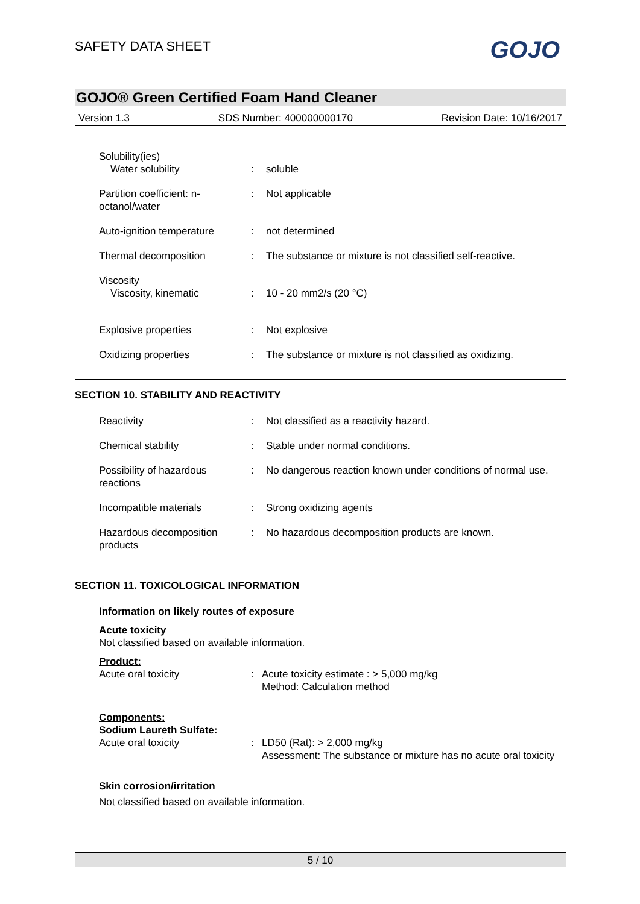SAFETY DATA SHEET
GOJO
GOJO® Green Certified Foam Hand Cleaner
Version 1.3 SDS Number: 400000000170 Revision Date: 10/16/2017
Solubility(ies)
Water solubility
:
soluble
Partition coefficient: n-octanol/water
: Not applicable
Auto-ignition temperature
: not determined
Thermal decomposition : The substance or mixture is not classified self-reactive.
Viscosity
Viscosity, kinematic
:
10 - 20 mm2/s (20 °C)
Explosive properties : Not explosive
Oxidizing properties : The substance or mixture is not classified as oxidizing.
SECTION 10. STABILITY AND REACTIVITY
Reactivity : Not classified as a reactivity hazard.
Chemical stability : Stable under normal conditions.
Possibility of hazardous reactions
: No dangerous reaction known under conditions of normal use.
Incompatible materials : Strong oxidizing agents
Hazardous decomposition products
: No hazardous decomposition products are known.
SECTION 11. TOXICOLOGICAL INFORMATION
Information on likely routes of exposure
Acute toxicity
Not classified based on available information.
Product:
Acute oral toxicity : Acute toxicity estimate : > 5,000 mg/kg
Method: Calculation method
Components:
Sodium Laureth Sulfate:
Acute oral toxicity : LD50 (Rat): > 2,000 mg/kg
Assessment: The substance or mixture has no acute oral toxicity
Skin corrosion/irritation
Not classified based on available information.
5 / 10